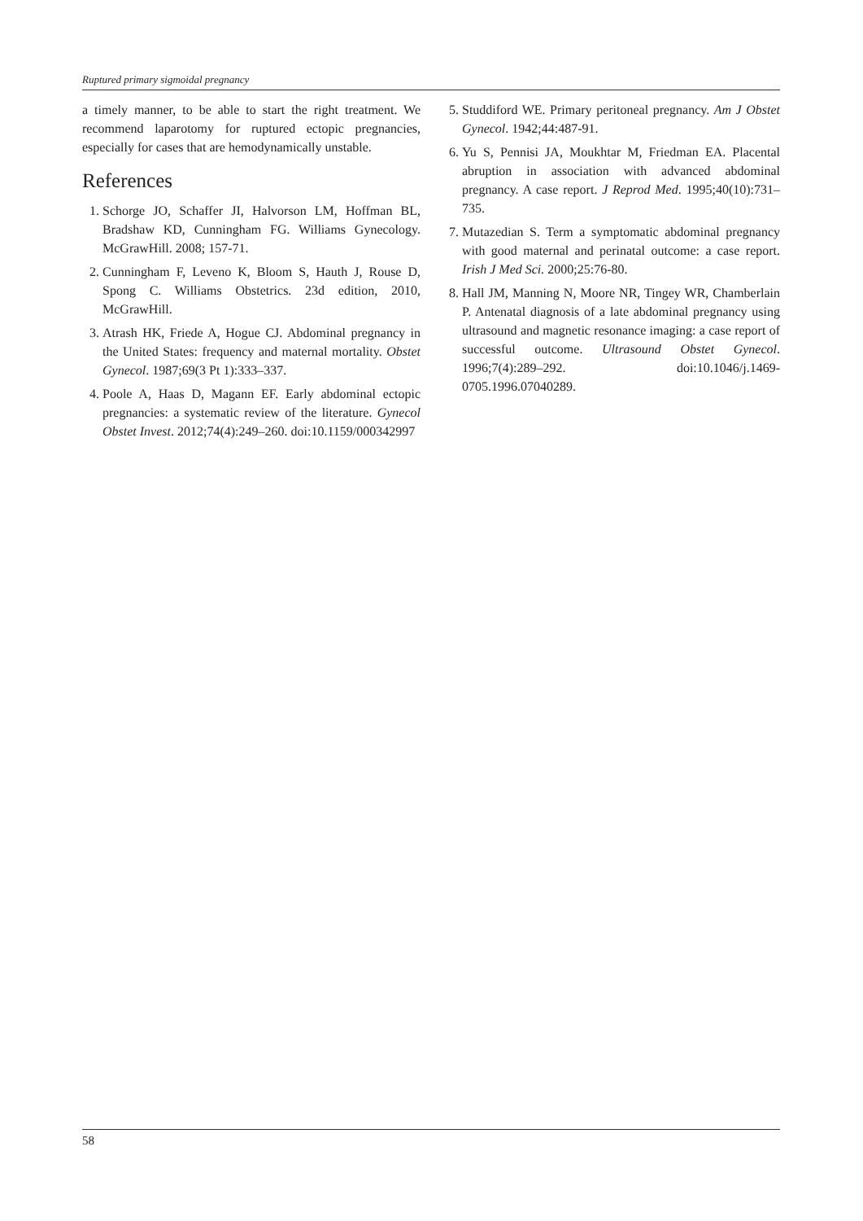Ruptured primary sigmoidal pregnancy
a timely manner, to be able to start the right treatment. We recommend laparotomy for ruptured ectopic pregnancies, especially for cases that are hemodynamically unstable.
References
1. Schorge JO, Schaffer JI, Halvorson LM, Hoffman BL, Bradshaw KD, Cunningham FG. Williams Gynecology. McGrawHill. 2008; 157-71.
2. Cunningham F, Leveno K, Bloom S, Hauth J, Rouse D, Spong C. Williams Obstetrics. 23d edition, 2010, McGrawHill.
3. Atrash HK, Friede A, Hogue CJ. Abdominal pregnancy in the United States: frequency and maternal mortality. Obstet Gynecol. 1987;69(3 Pt 1):333–337.
4. Poole A, Haas D, Magann EF. Early abdominal ectopic pregnancies: a systematic review of the literature. Gynecol Obstet Invest. 2012;74(4):249–260. doi:10.1159/000342997
5. Studdiford WE. Primary peritoneal pregnancy. Am J Obstet Gynecol. 1942;44:487-91.
6. Yu S, Pennisi JA, Moukhtar M, Friedman EA. Placental abruption in association with advanced abdominal pregnancy. A case report. J Reprod Med. 1995;40(10):731–735.
7. Mutazedian S. Term a symptomatic abdominal pregnancy with good maternal and perinatal outcome: a case report. Irish J Med Sci. 2000;25:76-80.
8. Hall JM, Manning N, Moore NR, Tingey WR, Chamberlain P. Antenatal diagnosis of a late abdominal pregnancy using ultrasound and magnetic resonance imaging: a case report of successful outcome. Ultrasound Obstet Gynecol. 1996;7(4):289–292. doi:10.1046/j.1469-0705.1996.07040289.
58